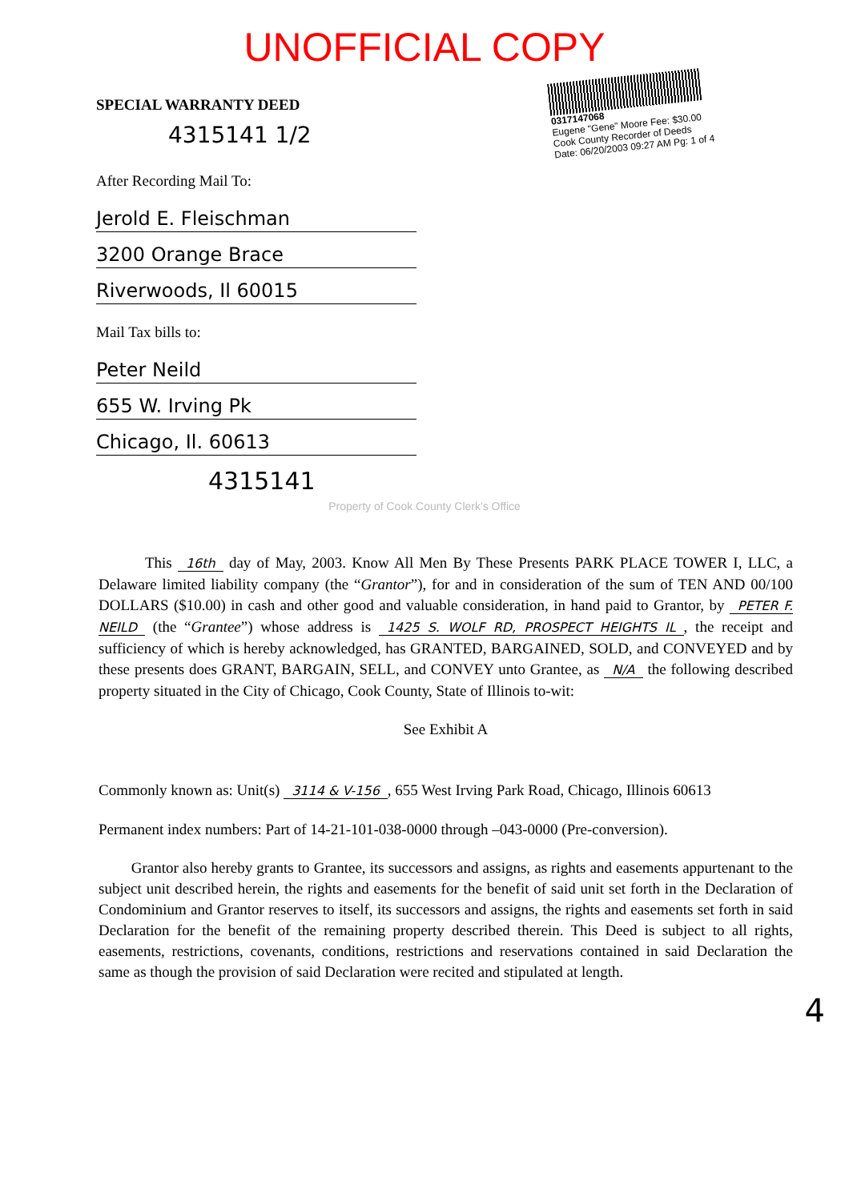UNOFFICIAL COPY
SPECIAL WARRANTY DEED
4315141 1/2
After Recording Mail To:
Jerold E. Fleischman
3200 Orange Brace
Riverwoods, Il 60015
Mail Tax bills to:
Peter Neild
655 W. Irving Pk
Chicago, Il. 60613
4315141
0317147068
Eugene "Gene" Moore Fee: $30.00
Cook County Recorder of Deeds
Date: 06/20/2003 09:27 AM Pg: 1 of 4
Property of Cook County Clerk's Office
This 16th day of May, 2003. Know All Men By These Presents PARK PLACE TOWER I, LLC, a Delaware limited liability company (the “Grantor”), for and in consideration of the sum of TEN AND 00/100 DOLLARS ($10.00) in cash and other good and valuable consideration, in hand paid to Grantor, by PETER F. NEILD (the “Grantee”) whose address is 1425 S. WOLF RD, PROSPECT HEIGHTS IL, the receipt and sufficiency of which is hereby acknowledged, has GRANTED, BARGAINED, SOLD, and CONVEYED and by these presents does GRANT, BARGAIN, SELL, and CONVEY unto Grantee, as N/A the following described property situated in the City of Chicago, Cook County, State of Illinois to-wit:
See Exhibit A
Commonly known as: Unit(s) 3114 & V-156, 655 West Irving Park Road, Chicago, Illinois 60613
Permanent index numbers: Part of 14-21-101-038-0000 through –043-0000 (Pre-conversion).
Grantor also hereby grants to Grantee, its successors and assigns, as rights and easements appurtenant to the subject unit described herein, the rights and easements for the benefit of said unit set forth in the Declaration of Condominium and Grantor reserves to itself, its successors and assigns, the rights and easements set forth in said Declaration for the benefit of the remaining property described therein. This Deed is subject to all rights, easements, restrictions, covenants, conditions, restrictions and reservations contained in said Declaration the same as though the provision of said Declaration were recited and stipulated at length.
4